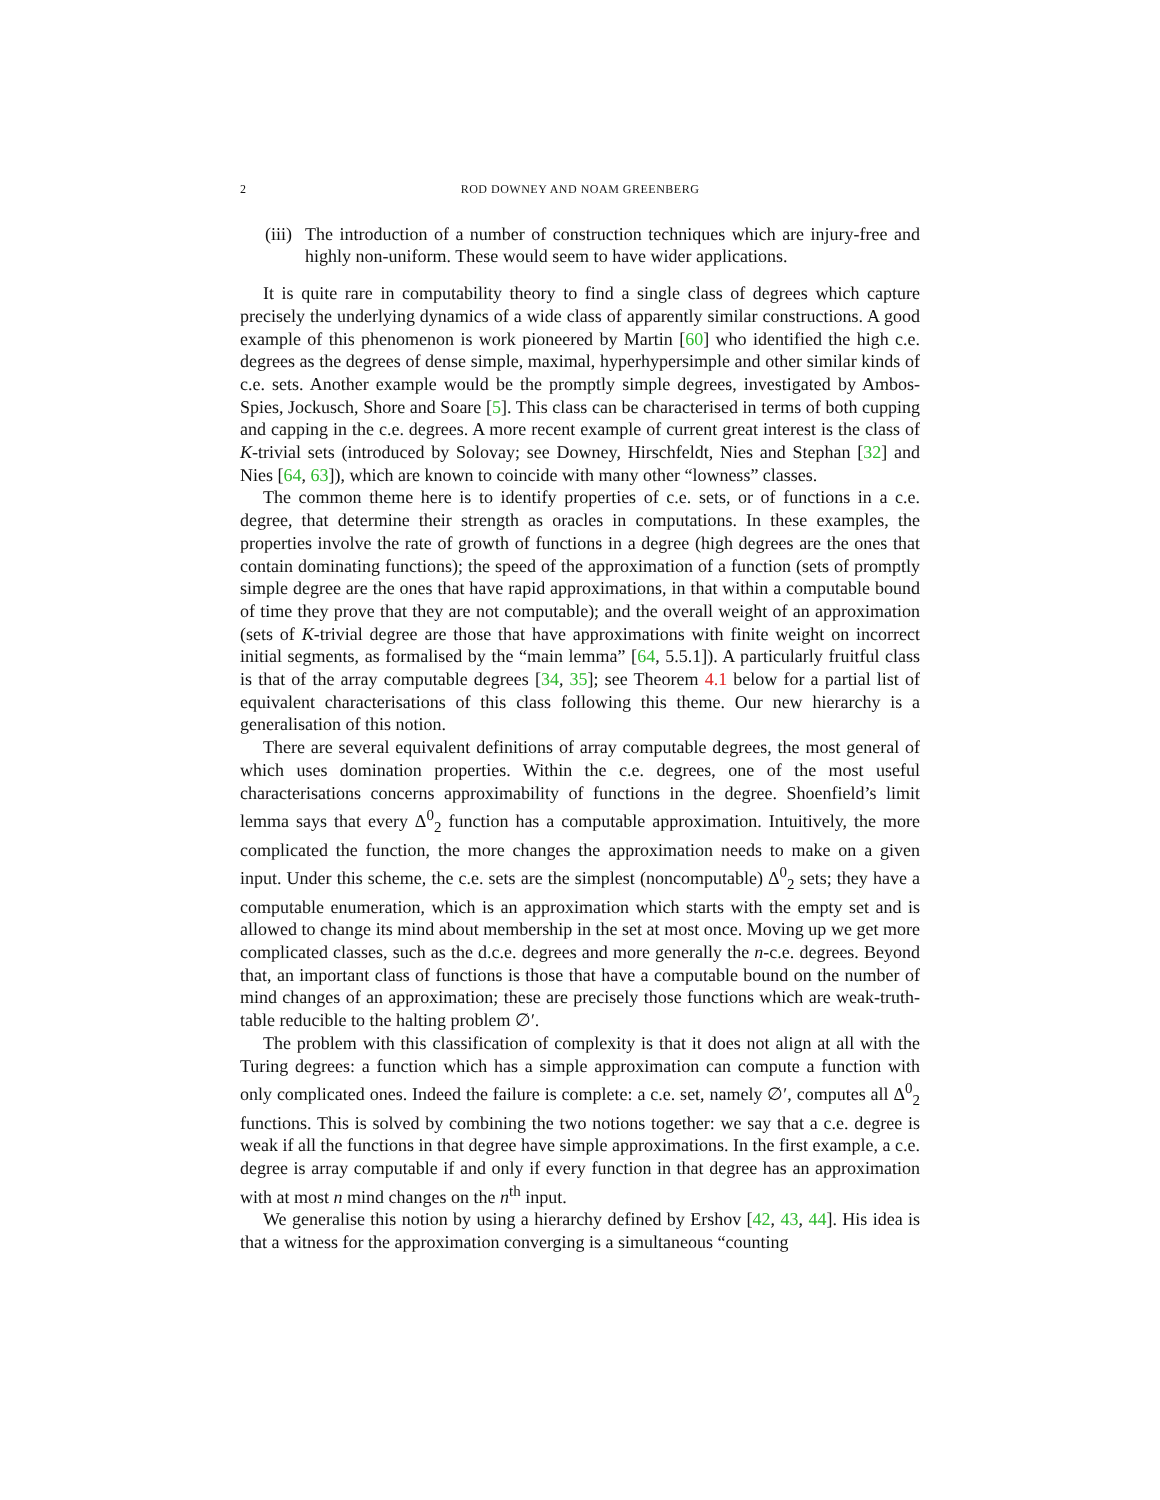2 ROD DOWNEY AND NOAM GREENBERG
(iii) The introduction of a number of construction techniques which are injury-free and highly non-uniform. These would seem to have wider applications.
It is quite rare in computability theory to find a single class of degrees which capture precisely the underlying dynamics of a wide class of apparently similar constructions. A good example of this phenomenon is work pioneered by Martin [60] who identified the high c.e. degrees as the degrees of dense simple, maximal, hyperhypersimple and other similar kinds of c.e. sets. Another example would be the promptly simple degrees, investigated by Ambos-Spies, Jockusch, Shore and Soare [5]. This class can be characterised in terms of both cupping and capping in the c.e. degrees. A more recent example of current great interest is the class of K-trivial sets (introduced by Solovay; see Downey, Hirschfeldt, Nies and Stephan [32] and Nies [64, 63]), which are known to coincide with many other “lowness” classes.
The common theme here is to identify properties of c.e. sets, or of functions in a c.e. degree, that determine their strength as oracles in computations. In these examples, the properties involve the rate of growth of functions in a degree (high degrees are the ones that contain dominating functions); the speed of the approximation of a function (sets of promptly simple degree are the ones that have rapid approximations, in that within a computable bound of time they prove that they are not computable); and the overall weight of an approximation (sets of K-trivial degree are those that have approximations with finite weight on incorrect initial segments, as formalised by the “main lemma” [64, 5.5.1]). A particularly fruitful class is that of the array computable degrees [34, 35]; see Theorem 4.1 below for a partial list of equivalent characterisations of this class following this theme. Our new hierarchy is a generalisation of this notion.
There are several equivalent definitions of array computable degrees, the most general of which uses domination properties. Within the c.e. degrees, one of the most useful characterisations concerns approximability of functions in the degree. Shoenfield’s limit lemma says that every Δ<sup>0</sup><sub>2</sub> function has a computable approximation. Intuitively, the more complicated the function, the more changes the approximation needs to make on a given input. Under this scheme, the c.e. sets are the simplest (noncomputable) Δ<sup>0</sup><sub>2</sub> sets; they have a computable enumeration, which is an approximation which starts with the empty set and is allowed to change its mind about membership in the set at most once. Moving up we get more complicated classes, such as the d.c.e. degrees and more generally the n-c.e. degrees. Beyond that, an important class of functions is those that have a computable bound on the number of mind changes of an approximation; these are precisely those functions which are weak-truth-table reducible to the halting problem ∅′.
The problem with this classification of complexity is that it does not align at all with the Turing degrees: a function which has a simple approximation can compute a function with only complicated ones. Indeed the failure is complete: a c.e. set, namely ∅′, computes all Δ<sup>0</sup><sub>2</sub> functions. This is solved by combining the two notions together: we say that a c.e. degree is weak if all the functions in that degree have simple approximations. In the first example, a c.e. degree is array computable if and only if every function in that degree has an approximation with at most n mind changes on the n<sup>th</sup> input.
We generalise this notion by using a hierarchy defined by Ershov [42, 43, 44]. His idea is that a witness for the approximation converging is a simultaneous “counting